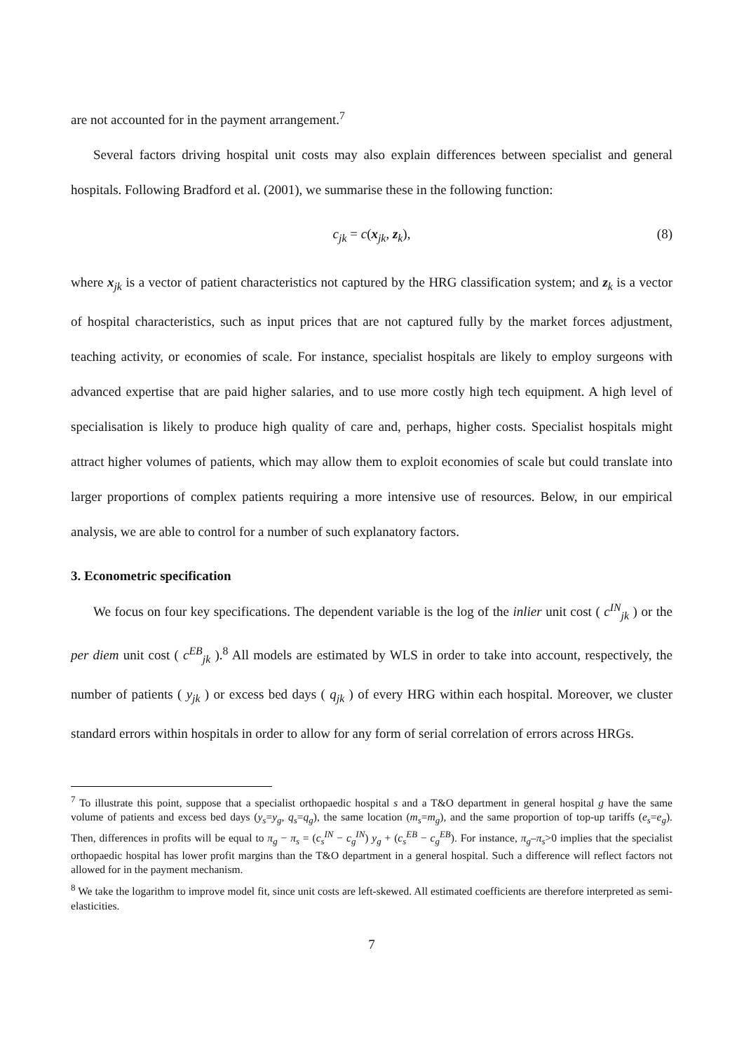are not accounted for in the payment arrangement.<sup>7</sup>
Several factors driving hospital unit costs may also explain differences between specialist and general hospitals. Following Bradford et al. (2001), we summarise these in the following function:
c<sub>jk</sub> = c(x<sub>jk</sub>, z<sub>k</sub>), (8)
where x<sub>jk</sub> is a vector of patient characteristics not captured by the HRG classification system; and z<sub>k</sub> is a vector of hospital characteristics, such as input prices that are not captured fully by the market forces adjustment, teaching activity, or economies of scale. For instance, specialist hospitals are likely to employ surgeons with advanced expertise that are paid higher salaries, and to use more costly high tech equipment. A high level of specialisation is likely to produce high quality of care and, perhaps, higher costs. Specialist hospitals might attract higher volumes of patients, which may allow them to exploit economies of scale but could translate into larger proportions of complex patients requiring a more intensive use of resources. Below, in our empirical analysis, we are able to control for a number of such explanatory factors.
3. Econometric specification
We focus on four key specifications. The dependent variable is the log of the inlier unit cost ( c<sup>IN</sup><sub>jk</sub> ) or the per diem unit cost ( c<sup>EB</sup><sub>jk</sub> ).<sup>8</sup> All models are estimated by WLS in order to take into account, respectively, the number of patients ( y<sub>jk</sub> ) or excess bed days ( q<sub>jk</sub> ) of every HRG within each hospital. Moreover, we cluster standard errors within hospitals in order to allow for any form of serial correlation of errors across HRGs.
<sup>7</sup> To illustrate this point, suppose that a specialist orthopaedic hospital s and a T&O department in general hospital g have the same volume of patients and excess bed days (y<sub>s</sub>=y<sub>g</sub>, q<sub>s</sub>=q<sub>g</sub>), the same location (m<sub>s</sub>=m<sub>g</sub>), and the same proportion of top-up tariffs (e<sub>s</sub>=e<sub>g</sub>). Then, differences in profits will be equal to π<sub>g</sub> − π<sub>s</sub> = (c<sub>s</sub><sup>IN</sup> − c<sub>g</sub><sup>IN</sup>) y<sub>g</sub> + (c<sub>s</sub><sup>EB</sup> − c<sub>g</sub><sup>EB</sup>). For instance, π<sub>g</sub>–π<sub>s</sub>>0 implies that the specialist orthopaedic hospital has lower profit margins than the T&O department in a general hospital. Such a difference will reflect factors not allowed for in the payment mechanism.
<sup>8</sup> We take the logarithm to improve model fit, since unit costs are left-skewed. All estimated coefficients are therefore interpreted as semi-elasticities.
7